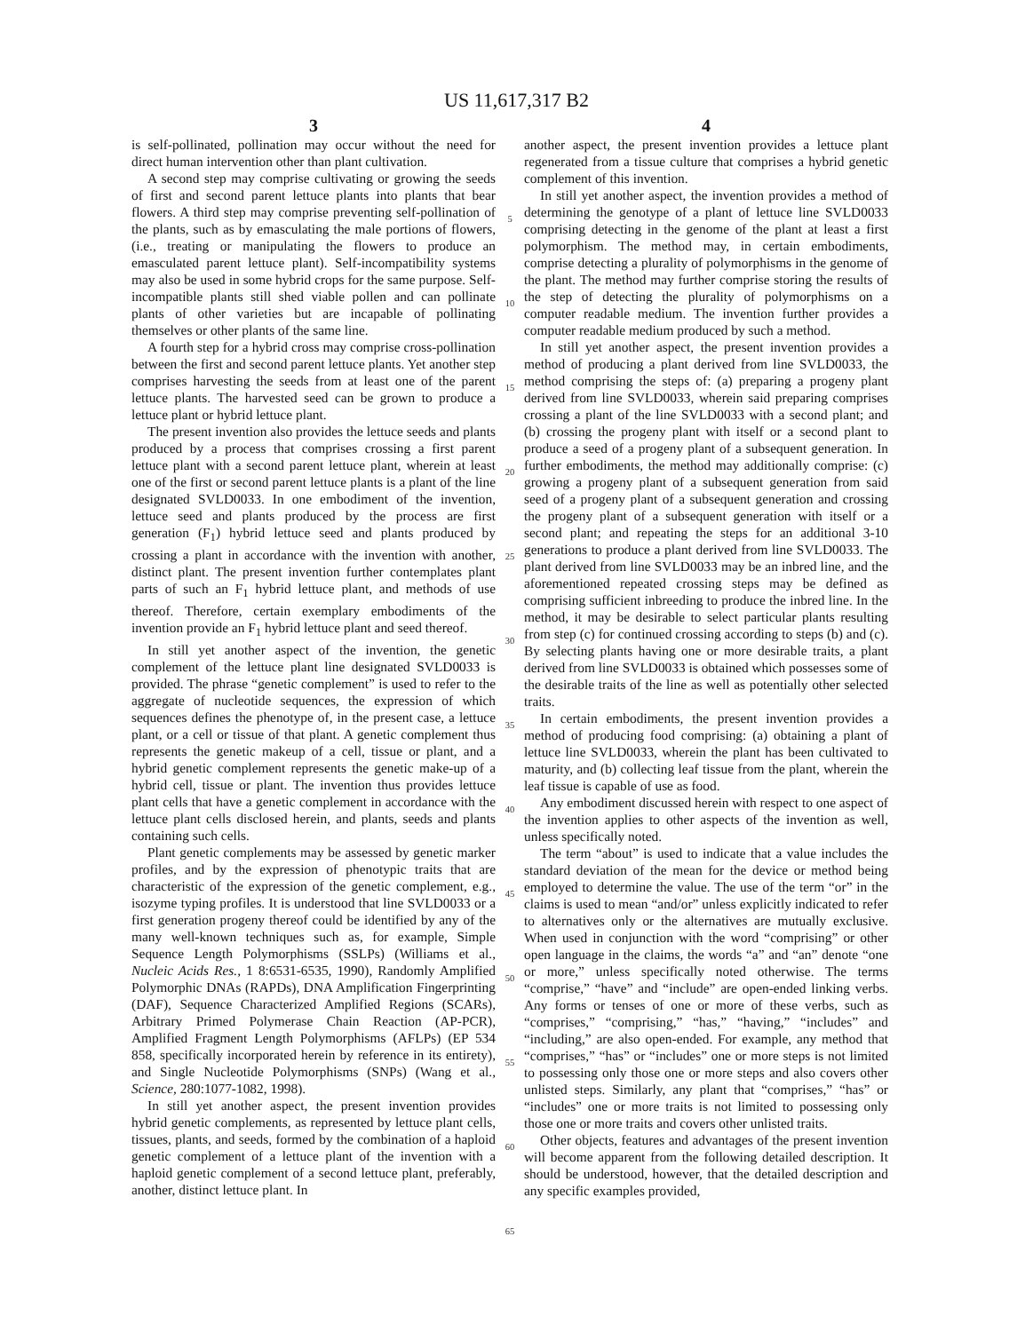US 11,617,317 B2
3
is self-pollinated, pollination may occur without the need for direct human intervention other than plant cultivation.
A second step may comprise cultivating or growing the seeds of first and second parent lettuce plants into plants that bear flowers. A third step may comprise preventing self-pollination of the plants, such as by emasculating the male portions of flowers, (i.e., treating or manipulating the flowers to produce an emasculated parent lettuce plant). Self-incompatibility systems may also be used in some hybrid crops for the same purpose. Self-incompatible plants still shed viable pollen and can pollinate plants of other varieties but are incapable of pollinating themselves or other plants of the same line.
A fourth step for a hybrid cross may comprise cross-pollination between the first and second parent lettuce plants. Yet another step comprises harvesting the seeds from at least one of the parent lettuce plants. The harvested seed can be grown to produce a lettuce plant or hybrid lettuce plant.
The present invention also provides the lettuce seeds and plants produced by a process that comprises crossing a first parent lettuce plant with a second parent lettuce plant, wherein at least one of the first or second parent lettuce plants is a plant of the line designated SVLD0033. In one embodiment of the invention, lettuce seed and plants produced by the process are first generation (F<sub>1</sub>) hybrid lettuce seed and plants produced by crossing a plant in accordance with the invention with another, distinct plant. The present invention further contemplates plant parts of such an F<sub>1</sub> hybrid lettuce plant, and methods of use thereof. Therefore, certain exemplary embodiments of the invention provide an F<sub>1</sub> hybrid lettuce plant and seed thereof.
In still yet another aspect of the invention, the genetic complement of the lettuce plant line designated SVLD0033 is provided. The phrase “genetic complement” is used to refer to the aggregate of nucleotide sequences, the expression of which sequences defines the phenotype of, in the present case, a lettuce plant, or a cell or tissue of that plant. A genetic complement thus represents the genetic makeup of a cell, tissue or plant, and a hybrid genetic complement represents the genetic make-up of a hybrid cell, tissue or plant. The invention thus provides lettuce plant cells that have a genetic complement in accordance with the lettuce plant cells disclosed herein, and plants, seeds and plants containing such cells.
Plant genetic complements may be assessed by genetic marker profiles, and by the expression of phenotypic traits that are characteristic of the expression of the genetic complement, e.g., isozyme typing profiles. It is understood that line SVLD0033 or a first generation progeny thereof could be identified by any of the many well-known techniques such as, for example, Simple Sequence Length Polymorphisms (SSLPs) (Williams et al., Nucleic Acids Res., 1 8:6531-6535, 1990), Randomly Amplified Polymorphic DNAs (RAPDs), DNA Amplification Fingerprinting (DAF), Sequence Characterized Amplified Regions (SCARs), Arbitrary Primed Polymerase Chain Reaction (AP-PCR), Amplified Fragment Length Polymorphisms (AFLPs) (EP 534 858, specifically incorporated herein by reference in its entirety), and Single Nucleotide Polymorphisms (SNPs) (Wang et al., Science, 280:1077-1082, 1998).
In still yet another aspect, the present invention provides hybrid genetic complements, as represented by lettuce plant cells, tissues, plants, and seeds, formed by the combination of a haploid genetic complement of a lettuce plant of the invention with a haploid genetic complement of a second lettuce plant, preferably, another, distinct lettuce plant. In
5
10
15
20
25
30
35
40
45
50
55
60
65
4
another aspect, the present invention provides a lettuce plant regenerated from a tissue culture that comprises a hybrid genetic complement of this invention.
In still yet another aspect, the invention provides a method of determining the genotype of a plant of lettuce line SVLD0033 comprising detecting in the genome of the plant at least a first polymorphism. The method may, in certain embodiments, comprise detecting a plurality of polymorphisms in the genome of the plant. The method may further comprise storing the results of the step of detecting the plurality of polymorphisms on a computer readable medium. The invention further provides a computer readable medium produced by such a method.
In still yet another aspect, the present invention provides a method of producing a plant derived from line SVLD0033, the method comprising the steps of: (a) preparing a progeny plant derived from line SVLD0033, wherein said preparing comprises crossing a plant of the line SVLD0033 with a second plant; and (b) crossing the progeny plant with itself or a second plant to produce a seed of a progeny plant of a subsequent generation. In further embodiments, the method may additionally comprise: (c) growing a progeny plant of a subsequent generation from said seed of a progeny plant of a subsequent generation and crossing the progeny plant of a subsequent generation with itself or a second plant; and repeating the steps for an additional 3-10 generations to produce a plant derived from line SVLD0033. The plant derived from line SVLD0033 may be an inbred line, and the aforementioned repeated crossing steps may be defined as comprising sufficient inbreeding to produce the inbred line. In the method, it may be desirable to select particular plants resulting from step (c) for continued crossing according to steps (b) and (c). By selecting plants having one or more desirable traits, a plant derived from line SVLD0033 is obtained which possesses some of the desirable traits of the line as well as potentially other selected traits.
In certain embodiments, the present invention provides a method of producing food comprising: (a) obtaining a plant of lettuce line SVLD0033, wherein the plant has been cultivated to maturity, and (b) collecting leaf tissue from the plant, wherein the leaf tissue is capable of use as food.
Any embodiment discussed herein with respect to one aspect of the invention applies to other aspects of the invention as well, unless specifically noted.
The term “about” is used to indicate that a value includes the standard deviation of the mean for the device or method being employed to determine the value. The use of the term “or” in the claims is used to mean “and/or” unless explicitly indicated to refer to alternatives only or the alternatives are mutually exclusive. When used in conjunction with the word “comprising” or other open language in the claims, the words “a” and “an” denote “one or more,” unless specifically noted otherwise. The terms “comprise,” “have” and “include” are open-ended linking verbs. Any forms or tenses of one or more of these verbs, such as “comprises,” “comprising,” “has,” “having,” “includes” and “including,” are also open-ended. For example, any method that “comprises,” “has” or “includes” one or more steps is not limited to possessing only those one or more steps and also covers other unlisted steps. Similarly, any plant that “comprises,” “has” or “includes” one or more traits is not limited to possessing only those one or more traits and covers other unlisted traits.
Other objects, features and advantages of the present invention will become apparent from the following detailed description. It should be understood, however, that the detailed description and any specific examples provided,